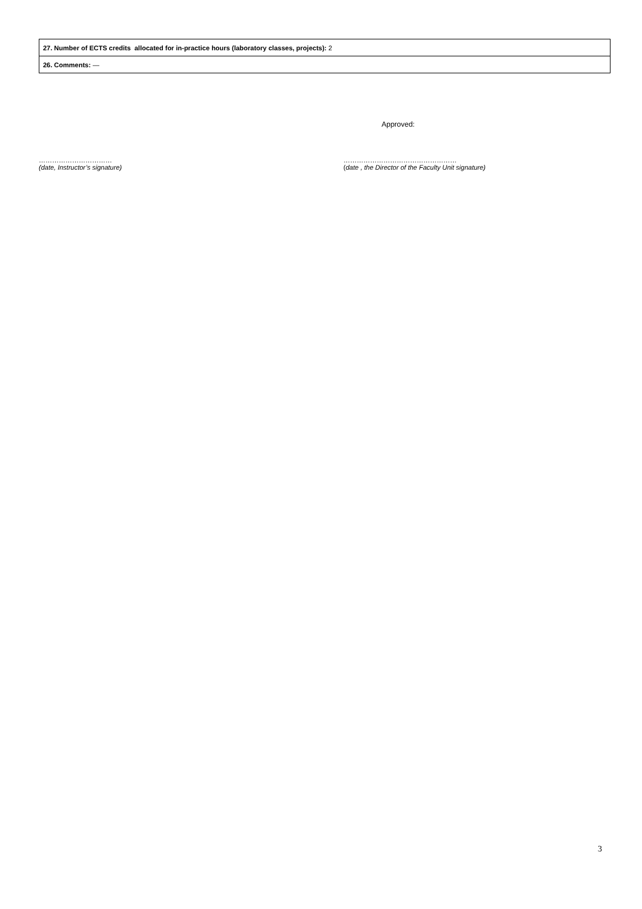| 27. Number of ECTS credits allocated for in-practice hours (laboratory classes, projects): 2 |
| 26. Comments: — |
Approved:
……………………………
(date, Instructor’s signature)
……………………………………………
(date , the Director of the Faculty Unit signature)
3